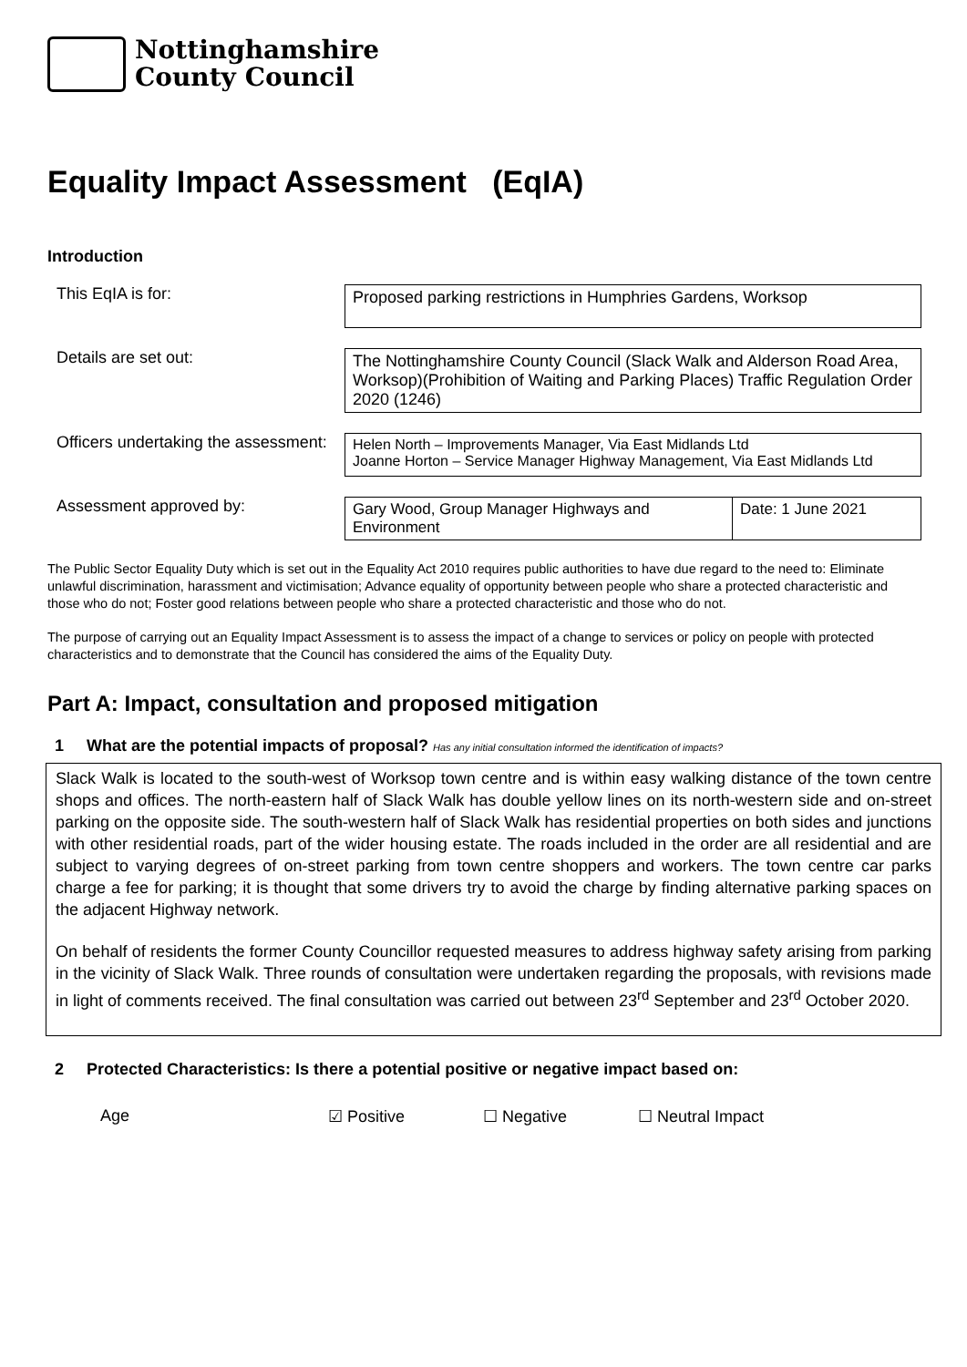Nottinghamshire
County Council
Equality Impact Assessment (EqIA)
Introduction
This EqIA is for:
Proposed parking restrictions in Humphries Gardens, Worksop
Details are set out:
The Nottinghamshire County Council (Slack Walk and Alderson Road Area, Worksop)(Prohibition of Waiting and Parking Places) Traffic Regulation Order 2020 (1246)
Officers undertaking the assessment:
Helen North – Improvements Manager, Via East Midlands Ltd
Joanne Horton – Service Manager Highway Management, Via East Midlands Ltd
Assessment approved by:
| Gary Wood, Group Manager Highways and Environment | Date: 1 June 2021 |
The Public Sector Equality Duty which is set out in the Equality Act 2010 requires public authorities to have due regard to the need to: Eliminate unlawful discrimination, harassment and victimisation; Advance equality of opportunity between people who share a protected characteristic and those who do not; Foster good relations between people who share a protected characteristic and those who do not.
The purpose of carrying out an Equality Impact Assessment is to assess the impact of a change to services or policy on people with protected characteristics and to demonstrate that the Council has considered the aims of the Equality Duty.
Part A: Impact, consultation and proposed mitigation
1 What are the potential impacts of proposal? Has any initial consultation informed the identification of impacts?
Slack Walk is located to the south-west of Worksop town centre and is within easy walking distance of the town centre shops and offices. The north-eastern half of Slack Walk has double yellow lines on its north-western side and on-street parking on the opposite side. The south-western half of Slack Walk has residential properties on both sides and junctions with other residential roads, part of the wider housing estate. The roads included in the order are all residential and are subject to varying degrees of on-street parking from town centre shoppers and workers. The town centre car parks charge a fee for parking; it is thought that some drivers try to avoid the charge by finding alternative parking spaces on the adjacent Highway network.
On behalf of residents the former County Councillor requested measures to address highway safety arising from parking in the vicinity of Slack Walk. Three rounds of consultation were undertaken regarding the proposals, with revisions made in light of comments received. The final consultation was carried out between 23<sup>rd</sup> September and 23<sup>rd</sup> October 2020.
2 Protected Characteristics: Is there a potential positive or negative impact based on:
Age ☑ Positive ☐ Negative ☐ Neutral Impact